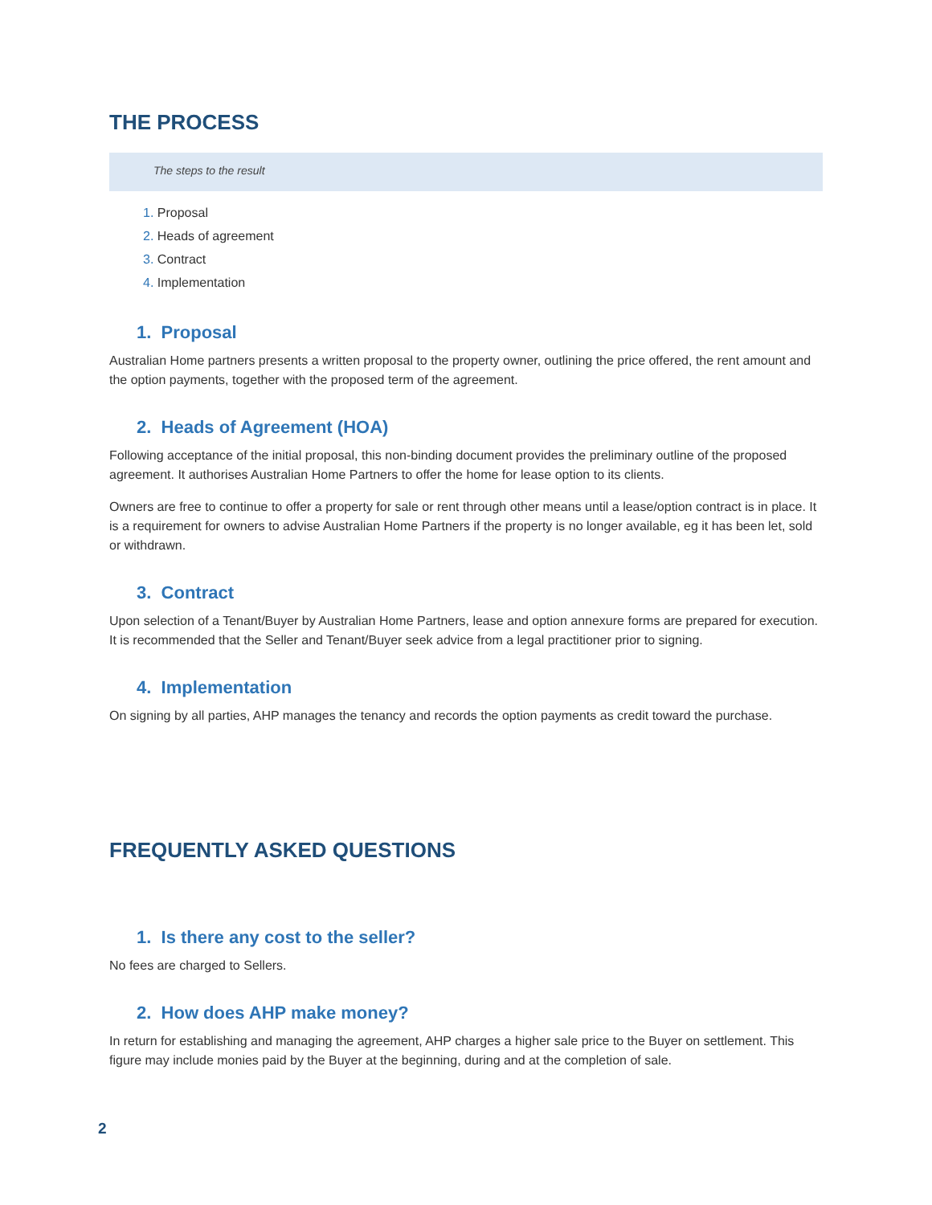THE PROCESS
The steps to the result
1. Proposal
2. Heads of agreement
3. Contract
4. Implementation
1. Proposal
Australian Home partners presents a written proposal to the property owner, outlining the price offered, the rent amount and the option payments, together with the proposed term of the agreement.
2. Heads of Agreement (HOA)
Following acceptance of the initial proposal, this non-binding document provides the preliminary outline of the proposed agreement. It authorises Australian Home Partners to offer the home for lease option to its clients.
Owners are free to continue to offer a property for sale or rent through other means until a lease/option contract is in place. It is a requirement for owners to advise Australian Home Partners if the property is no longer available, eg it has been let, sold or withdrawn.
3. Contract
Upon selection of a Tenant/Buyer by Australian Home Partners, lease and option annexure forms are prepared for execution. It is recommended that the Seller and Tenant/Buyer seek advice from a legal practitioner prior to signing.
4. Implementation
On signing by all parties, AHP manages the tenancy and records the option payments as credit toward the purchase.
FREQUENTLY ASKED QUESTIONS
1. Is there any cost to the seller?
No fees are charged to Sellers.
2. How does AHP make money?
In return for establishing and managing the agreement, AHP charges a higher sale price to the Buyer on settlement. This figure may include monies paid by the Buyer at the beginning, during and at the completion of sale.
2